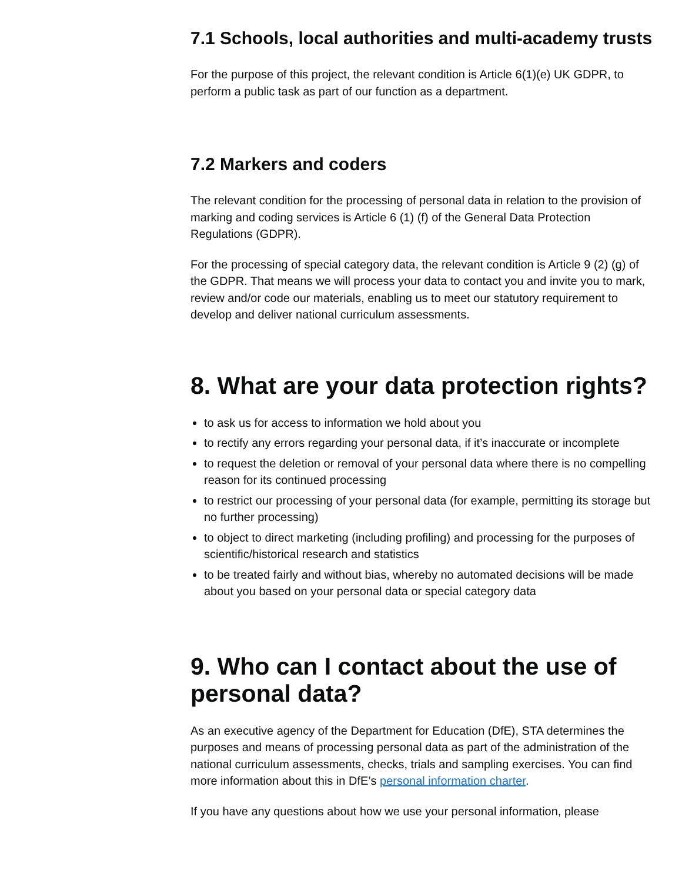7.1 Schools, local authorities and multi-academy trusts
For the purpose of this project, the relevant condition is Article 6(1)(e) UK GDPR, to perform a public task as part of our function as a department.
7.2 Markers and coders
The relevant condition for the processing of personal data in relation to the provision of marking and coding services is Article 6 (1) (f) of the General Data Protection Regulations (GDPR).
For the processing of special category data, the relevant condition is Article 9 (2) (g) of the GDPR. That means we will process your data to contact you and invite you to mark, review and/or code our materials, enabling us to meet our statutory requirement to develop and deliver national curriculum assessments.
8. What are your data protection rights?
to ask us for access to information we hold about you
to rectify any errors regarding your personal data, if it’s inaccurate or incomplete
to request the deletion or removal of your personal data where there is no compelling reason for its continued processing
to restrict our processing of your personal data (for example, permitting its storage but no further processing)
to object to direct marketing (including profiling) and processing for the purposes of scientific/historical research and statistics
to be treated fairly and without bias, whereby no automated decisions will be made about you based on your personal data or special category data
9. Who can I contact about the use of personal data?
As an executive agency of the Department for Education (DfE), STA determines the purposes and means of processing personal data as part of the administration of the national curriculum assessments, checks, trials and sampling exercises. You can find more information about this in DfE’s personal information charter.
If you have any questions about how we use your personal information, please